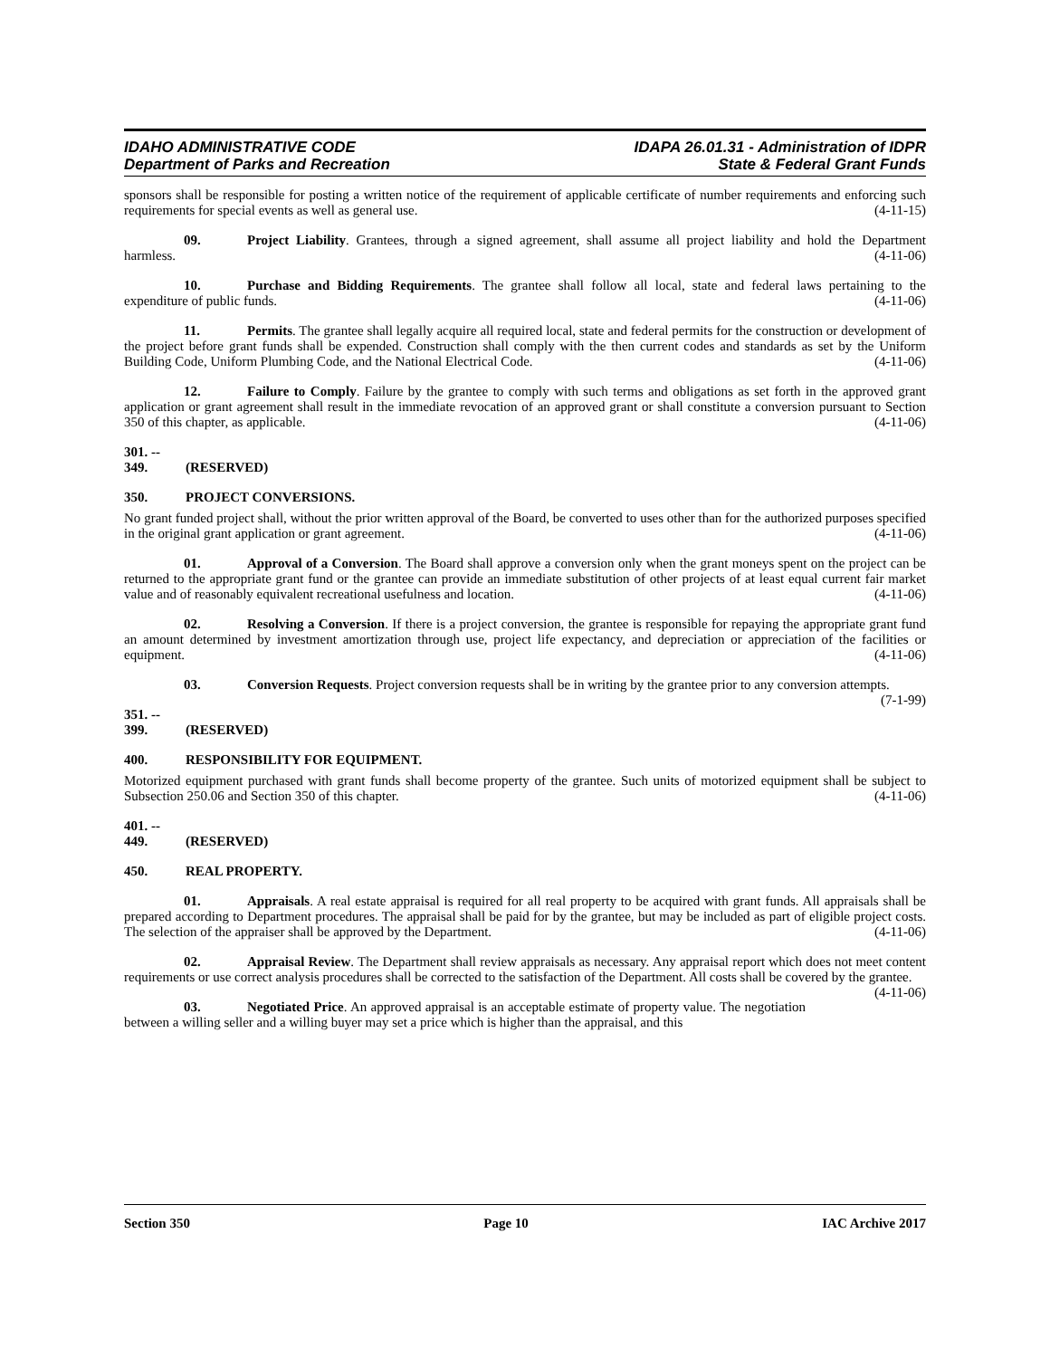IDAHO ADMINISTRATIVE CODE
Department of Parks and Recreation
IDAPA 26.01.31 - Administration of IDPR
State & Federal Grant Funds
sponsors shall be responsible for posting a written notice of the requirement of applicable certificate of number requirements and enforcing such requirements for special events as well as general use. (4-11-15)
09. Project Liability. Grantees, through a signed agreement, shall assume all project liability and hold the Department harmless. (4-11-06)
10. Purchase and Bidding Requirements. The grantee shall follow all local, state and federal laws pertaining to the expenditure of public funds. (4-11-06)
11. Permits. The grantee shall legally acquire all required local, state and federal permits for the construction or development of the project before grant funds shall be expended. Construction shall comply with the then current codes and standards as set by the Uniform Building Code, Uniform Plumbing Code, and the National Electrical Code. (4-11-06)
12. Failure to Comply. Failure by the grantee to comply with such terms and obligations as set forth in the approved grant application or grant agreement shall result in the immediate revocation of an approved grant or shall constitute a conversion pursuant to Section 350 of this chapter, as applicable. (4-11-06)
301. -- 349. (RESERVED)
350. PROJECT CONVERSIONS.
No grant funded project shall, without the prior written approval of the Board, be converted to uses other than for the authorized purposes specified in the original grant application or grant agreement. (4-11-06)
01. Approval of a Conversion. The Board shall approve a conversion only when the grant moneys spent on the project can be returned to the appropriate grant fund or the grantee can provide an immediate substitution of other projects of at least equal current fair market value and of reasonably equivalent recreational usefulness and location. (4-11-06)
02. Resolving a Conversion. If there is a project conversion, the grantee is responsible for repaying the appropriate grant fund an amount determined by investment amortization through use, project life expectancy, and depreciation or appreciation of the facilities or equipment. (4-11-06)
03. Conversion Requests. Project conversion requests shall be in writing by the grantee prior to any conversion attempts. (7-1-99)
351. -- 399. (RESERVED)
400. RESPONSIBILITY FOR EQUIPMENT.
Motorized equipment purchased with grant funds shall become property of the grantee. Such units of motorized equipment shall be subject to Subsection 250.06 and Section 350 of this chapter. (4-11-06)
401. -- 449. (RESERVED)
450. REAL PROPERTY.
01. Appraisals. A real estate appraisal is required for all real property to be acquired with grant funds. All appraisals shall be prepared according to Department procedures. The appraisal shall be paid for by the grantee, but may be included as part of eligible project costs. The selection of the appraiser shall be approved by the Department. (4-11-06)
02. Appraisal Review. The Department shall review appraisals as necessary. Any appraisal report which does not meet content requirements or use correct analysis procedures shall be corrected to the satisfaction of the Department. All costs shall be covered by the grantee. (4-11-06)
03. Negotiated Price. An approved appraisal is an acceptable estimate of property value. The negotiation between a willing seller and a willing buyer may set a price which is higher than the appraisal, and this
Section 350 Page 10 IAC Archive 2017